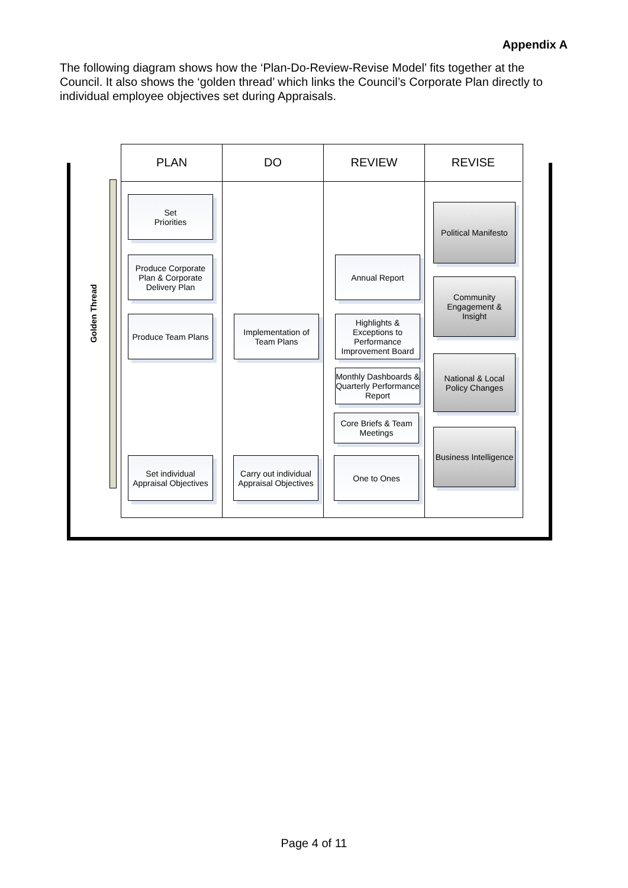Appendix A
The following diagram shows how the ‘Plan-Do-Review-Revise Model’ fits together at the Council. It also shows the ‘golden thread’ which links the Council’s Corporate Plan directly to individual employee objectives set during Appraisals.
Golden Thread
PLAN
Set
Priorities
Produce Corporate Plan & Corporate Delivery Plan
Produce Team Plans
Set individual Appraisal Objectives
DO
Implementation of Team Plans
Carry out individual Appraisal Objectives
REVIEW
Annual Report
Highlights & Exceptions to Performance Improvement Board
Monthly Dashboards & Quarterly Performance Report
Core Briefs & Team Meetings
One to Ones
REVISE
Political Manifesto
Community Engagement & Insight
National & Local Policy Changes
Business Intelligence
Page 4 of 11